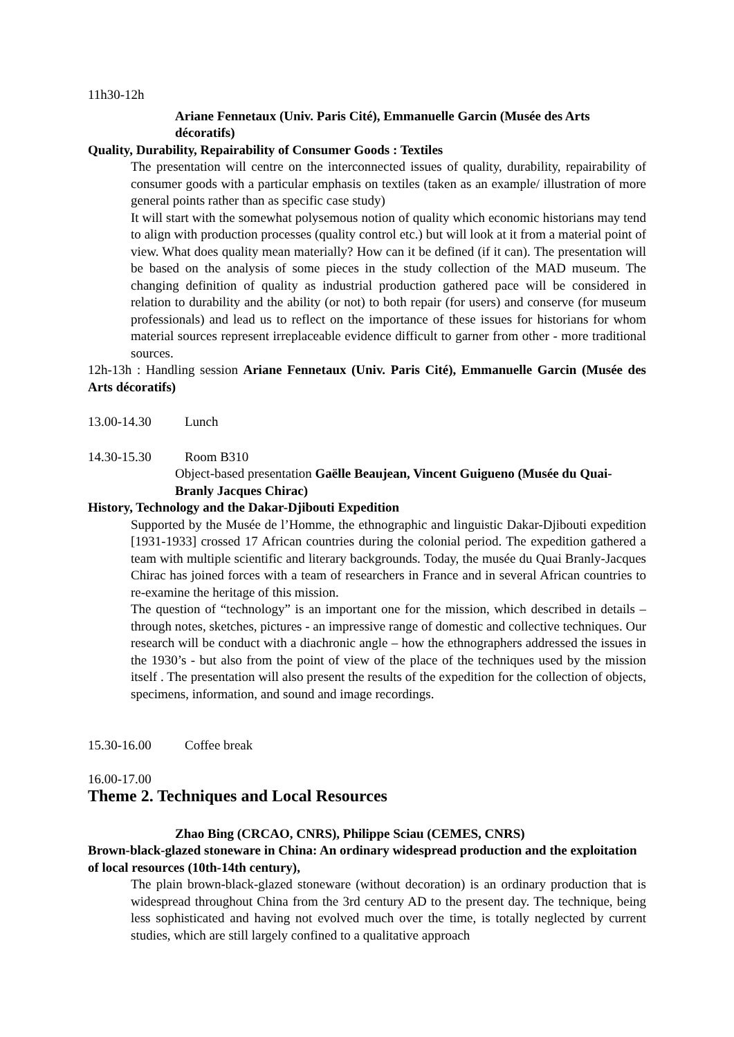11h30-12h
Ariane Fennetaux (Univ. Paris Cité), Emmanuelle Garcin (Musée des Arts décoratifs)
Quality, Durability, Repairability of Consumer Goods : Textiles
The presentation will centre on the interconnected issues of quality, durability, repairability of consumer goods with a particular emphasis on textiles (taken as an example/ illustration of more general points rather than as specific case study)
It will start with the somewhat polysemous notion of quality which economic historians may tend to align with production processes (quality control etc.) but will look at it from a material point of view. What does quality mean materially? How can it be defined (if it can). The presentation will be based on the analysis of some pieces in the study collection of the MAD museum. The changing definition of quality as industrial production gathered pace will be considered in relation to durability and the ability (or not) to both repair (for users) and conserve (for museum professionals) and lead us to reflect on the importance of these issues for historians for whom material sources represent irreplaceable evidence difficult to garner from other - more traditional sources.
12h-13h : Handling session Ariane Fennetaux (Univ. Paris Cité), Emmanuelle Garcin (Musée des Arts décoratifs)
13.00-14.30 Lunch
14.30-15.30 Room B310
Object-based presentation Gaëlle Beaujean, Vincent Guigueno (Musée du Quai-Branly Jacques Chirac)
History, Technology and the Dakar-Djibouti Expedition
Supported by the Musée de l’Homme, the ethnographic and linguistic Dakar-Djibouti expedition [1931-1933] crossed 17 African countries during the colonial period. The expedition gathered a team with multiple scientific and literary backgrounds. Today, the musée du Quai Branly-Jacques Chirac has joined forces with a team of researchers in France and in several African countries to re-examine the heritage of this mission.
The question of “technology” is an important one for the mission, which described in details – through notes, sketches, pictures - an impressive range of domestic and collective techniques. Our research will be conduct with a diachronic angle – how the ethnographers addressed the issues in the 1930’s - but also from the point of view of the place of the techniques used by the mission itself . The presentation will also present the results of the expedition for the collection of objects, specimens, information, and sound and image recordings.
15.30-16.00 Coffee break
16.00-17.00
Theme 2. Techniques and Local Resources
Zhao Bing (CRCAO, CNRS), Philippe Sciau (CEMES, CNRS)
Brown-black-glazed stoneware in China: An ordinary widespread production and the exploitation of local resources (10th-14th century),
The plain brown-black-glazed stoneware (without decoration) is an ordinary production that is widespread throughout China from the 3rd century AD to the present day. The technique, being less sophisticated and having not evolved much over the time, is totally neglected by current studies, which are still largely confined to a qualitative approach